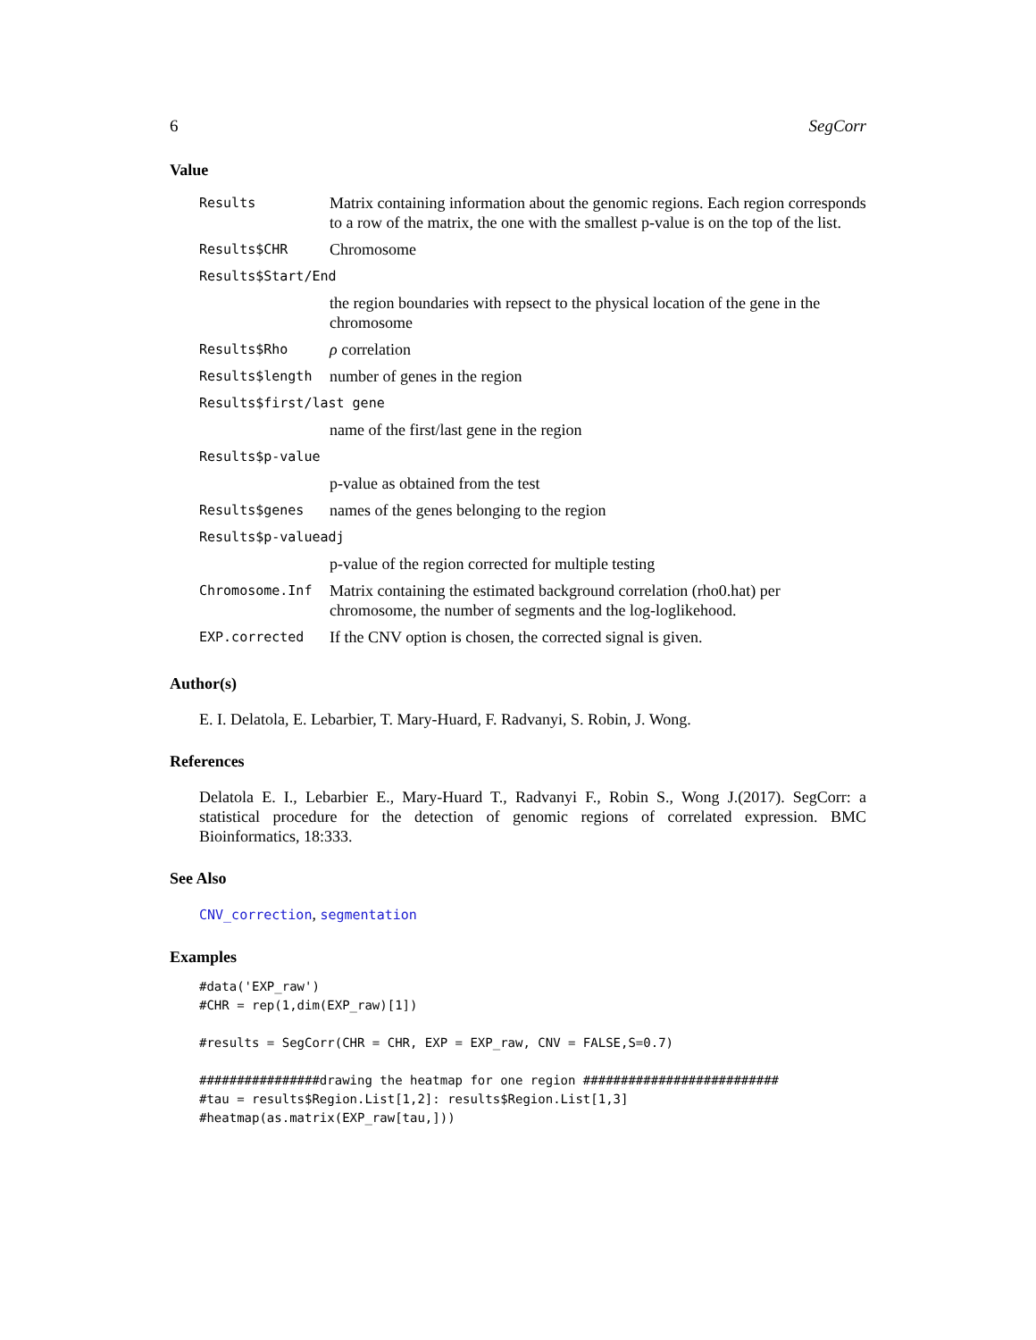6 SegCorr
Value
| Results | Matrix containing information about the genomic regions. Each region corresponds to a row of the matrix, the one with the smallest p-value is on the top of the list. |
| Results$CHR | Chromosome |
| Results$Start/End | |
| | the region boundaries with repsect to the physical location of the gene in the chromosome |
| Results$Rho | ρ correlation |
| Results$length | number of genes in the region |
| Results$first/last gene | |
| | name of the first/last gene in the region |
| Results$p-value | |
| | p-value as obtained from the test |
| Results$genes | names of the genes belonging to the region |
| Results$p-valueadj | |
| | p-value of the region corrected for multiple testing |
| Chromosome.Inf | Matrix containing the estimated background correlation (rho0.hat) per chromosome, the number of segments and the log-loglikehood. |
| EXP.corrected | If the CNV option is chosen, the corrected signal is given. |
Author(s)
E. I. Delatola, E. Lebarbier, T. Mary-Huard, F. Radvanyi, S. Robin, J. Wong.
References
Delatola E. I., Lebarbier E., Mary-Huard T., Radvanyi F., Robin S., Wong J.(2017). SegCorr: a statistical procedure for the detection of genomic regions of correlated expression. BMC Bioinformatics, 18:333.
See Also
CNV_correction, segmentation
Examples
#data('EXP_raw')
#CHR = rep(1,dim(EXP_raw)[1])

#results = SegCorr(CHR = CHR, EXP = EXP_raw, CNV = FALSE,S=0.7)

################drawing the heatmap for one region ##########################
#tau = results$Region.List[1,2]: results$Region.List[1,3]
#heatmap(as.matrix(EXP_raw[tau,]))